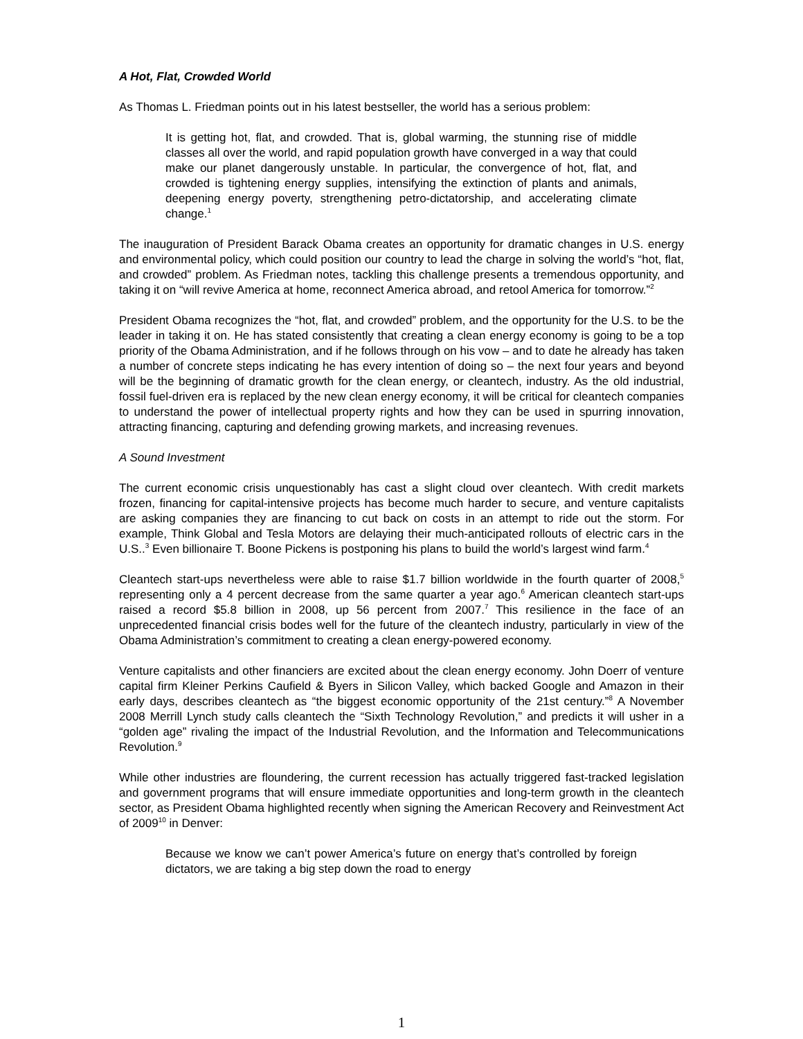A Hot, Flat, Crowded World
As Thomas L. Friedman points out in his latest bestseller, the world has a serious problem:
It is getting hot, flat, and crowded. That is, global warming, the stunning rise of middle classes all over the world, and rapid population growth have converged in a way that could make our planet dangerously unstable. In particular, the convergence of hot, flat, and crowded is tightening energy supplies, intensifying the extinction of plants and animals, deepening energy poverty, strengthening petro-dictatorship, and accelerating climate change.<sup>1</sup>
The inauguration of President Barack Obama creates an opportunity for dramatic changes in U.S. energy and environmental policy, which could position our country to lead the charge in solving the world’s “hot, flat, and crowded” problem. As Friedman notes, tackling this challenge presents a tremendous opportunity, and taking it on “will revive America at home, reconnect America abroad, and retool America for tomorrow.”<sup>2</sup>
President Obama recognizes the “hot, flat, and crowded” problem, and the opportunity for the U.S. to be the leader in taking it on. He has stated consistently that creating a clean energy economy is going to be a top priority of the Obama Administration, and if he follows through on his vow – and to date he already has taken a number of concrete steps indicating he has every intention of doing so – the next four years and beyond will be the beginning of dramatic growth for the clean energy, or cleantech, industry. As the old industrial, fossil fuel-driven era is replaced by the new clean energy economy, it will be critical for cleantech companies to understand the power of intellectual property rights and how they can be used in spurring innovation, attracting financing, capturing and defending growing markets, and increasing revenues.
A Sound Investment
The current economic crisis unquestionably has cast a slight cloud over cleantech. With credit markets frozen, financing for capital-intensive projects has become much harder to secure, and venture capitalists are asking companies they are financing to cut back on costs in an attempt to ride out the storm. For example, Think Global and Tesla Motors are delaying their much-anticipated rollouts of electric cars in the U.S..<sup>3</sup> Even billionaire T. Boone Pickens is postponing his plans to build the world’s largest wind farm.<sup>4</sup>
Cleantech start-ups nevertheless were able to raise $1.7 billion worldwide in the fourth quarter of 2008,<sup>5</sup> representing only a 4 percent decrease from the same quarter a year ago.<sup>6</sup> American cleantech start-ups raised a record $5.8 billion in 2008, up 56 percent from 2007.<sup>7</sup> This resilience in the face of an unprecedented financial crisis bodes well for the future of the cleantech industry, particularly in view of the Obama Administration’s commitment to creating a clean energy-powered economy.
Venture capitalists and other financiers are excited about the clean energy economy. John Doerr of venture capital firm Kleiner Perkins Caufield & Byers in Silicon Valley, which backed Google and Amazon in their early days, describes cleantech as “the biggest economic opportunity of the 21st century.”<sup>8</sup> A November 2008 Merrill Lynch study calls cleantech the “Sixth Technology Revolution,” and predicts it will usher in a “golden age” rivaling the impact of the Industrial Revolution, and the Information and Telecommunications Revolution.<sup>9</sup>
While other industries are floundering, the current recession has actually triggered fast-tracked legislation and government programs that will ensure immediate opportunities and long-term growth in the cleantech sector, as President Obama highlighted recently when signing the American Recovery and Reinvestment Act of 2009<sup>10</sup> in Denver:
Because we know we can’t power America’s future on energy that’s controlled by foreign dictators, we are taking a big step down the road to energy
1